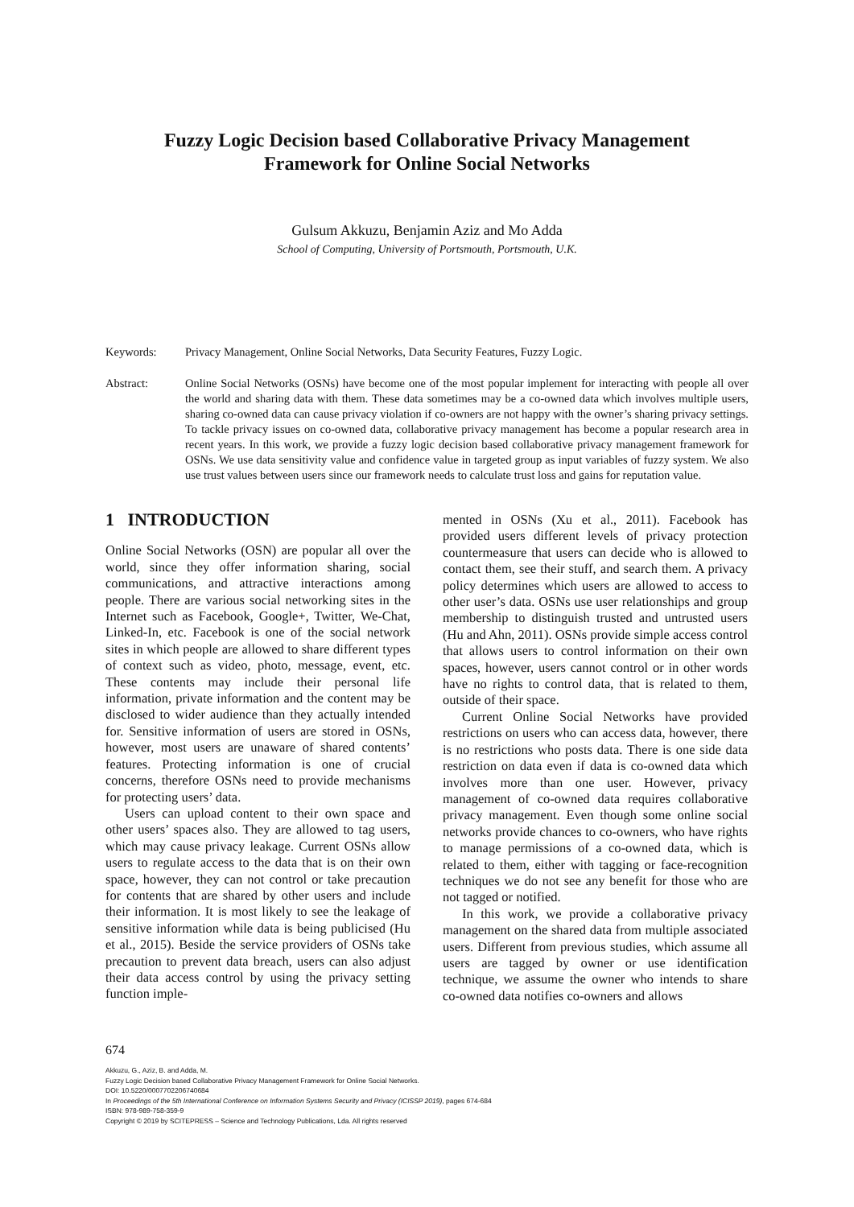Fuzzy Logic Decision based Collaborative Privacy Management
Framework for Online Social Networks
Gulsum Akkuzu, Benjamin Aziz and Mo Adda
School of Computing, University of Portsmouth, Portsmouth, U.K.
Keywords: Privacy Management, Online Social Networks, Data Security Features, Fuzzy Logic.
Abstract: Online Social Networks (OSNs) have become one of the most popular implement for interacting with people all over the world and sharing data with them. These data sometimes may be a co-owned data which involves multiple users, sharing co-owned data can cause privacy violation if co-owners are not happy with the owner’s sharing privacy settings. To tackle privacy issues on co-owned data, collaborative privacy management has become a popular research area in recent years. In this work, we provide a fuzzy logic decision based collaborative privacy management framework for OSNs. We use data sensitivity value and confidence value in targeted group as input variables of fuzzy system. We also use trust values between users since our framework needs to calculate trust loss and gains for reputation value.
1 INTRODUCTION
Online Social Networks (OSN) are popular all over the world, since they offer information sharing, social communications, and attractive interactions among people. There are various social networking sites in the Internet such as Facebook, Google+, Twitter, We-Chat, Linked-In, etc. Facebook is one of the social network sites in which people are allowed to share different types of context such as video, photo, message, event, etc. These contents may include their personal life information, private information and the content may be disclosed to wider audience than they actually intended for. Sensitive information of users are stored in OSNs, however, most users are unaware of shared contents’ features. Protecting information is one of crucial concerns, therefore OSNs need to provide mechanisms for protecting users’ data.
Users can upload content to their own space and other users’ spaces also. They are allowed to tag users, which may cause privacy leakage. Current OSNs allow users to regulate access to the data that is on their own space, however, they can not control or take precaution for contents that are shared by other users and include their information. It is most likely to see the leakage of sensitive information while data is being publicised (Hu et al., 2015). Beside the service providers of OSNs take precaution to prevent data breach, users can also adjust their data access control by using the privacy setting function imple-
mented in OSNs (Xu et al., 2011). Facebook has provided users different levels of privacy protection countermeasure that users can decide who is allowed to contact them, see their stuff, and search them. A privacy policy determines which users are allowed to access to other user’s data. OSNs use user relationships and group membership to distinguish trusted and untrusted users (Hu and Ahn, 2011). OSNs provide simple access control that allows users to control information on their own spaces, however, users cannot control or in other words have no rights to control data, that is related to them, outside of their space.
Current Online Social Networks have provided restrictions on users who can access data, however, there is no restrictions who posts data. There is one side data restriction on data even if data is co-owned data which involves more than one user. However, privacy management of co-owned data requires collaborative privacy management. Even though some online social networks provide chances to co-owners, who have rights to manage permissions of a co-owned data, which is related to them, either with tagging or face-recognition techniques we do not see any benefit for those who are not tagged or notified.
In this work, we provide a collaborative privacy management on the shared data from multiple associated users. Different from previous studies, which assume all users are tagged by owner or use identification technique, we assume the owner who intends to share co-owned data notifies co-owners and allows
674
Akkuzu, G., Aziz, B. and Adda, M.
Fuzzy Logic Decision based Collaborative Privacy Management Framework for Online Social Networks.
DOI: 10.5220/0007702206740684
In Proceedings of the 5th International Conference on Information Systems Security and Privacy (ICISSP 2019), pages 674-684
ISBN: 978-989-758-359-9
Copyright © 2019 by SCITEPRESS – Science and Technology Publications, Lda. All rights reserved